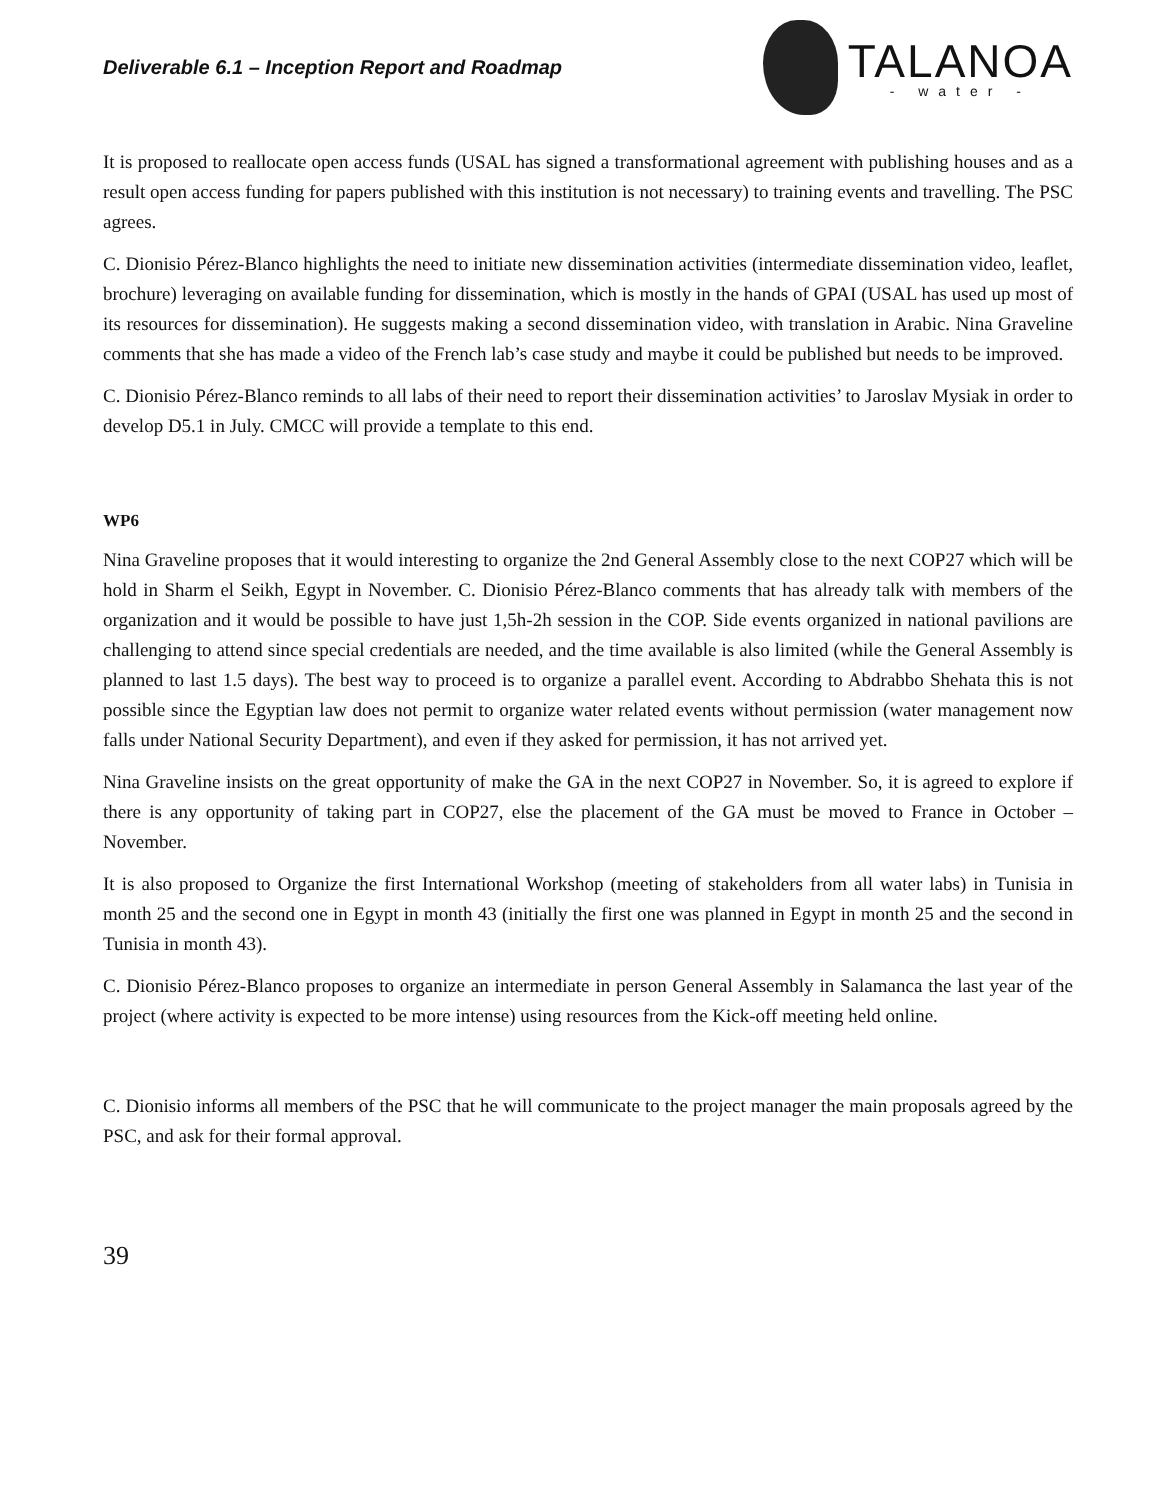Deliverable 6.1 – Inception Report and Roadmap
TALANOA
- water -
It is proposed to reallocate open access funds (USAL has signed a transformational agreement with publishing houses and as a result open access funding for papers published with this institution is not necessary) to training events and travelling. The PSC agrees.
C. Dionisio Pérez-Blanco highlights the need to initiate new dissemination activities (intermediate dissemination video, leaflet, brochure) leveraging on available funding for dissemination, which is mostly in the hands of GPAI (USAL has used up most of its resources for dissemination). He suggests making a second dissemination video, with translation in Arabic. Nina Graveline comments that she has made a video of the French lab’s case study and maybe it could be published but needs to be improved.
C. Dionisio Pérez-Blanco reminds to all labs of their need to report their dissemination activities’ to Jaroslav Mysiak in order to develop D5.1 in July. CMCC will provide a template to this end.
WP6
Nina Graveline proposes that it would interesting to organize the 2nd General Assembly close to the next COP27 which will be hold in Sharm el Seikh, Egypt in November. C. Dionisio Pérez-Blanco comments that has already talk with members of the organization and it would be possible to have just 1,5h-2h session in the COP. Side events organized in national pavilions are challenging to attend since special credentials are needed, and the time available is also limited (while the General Assembly is planned to last 1.5 days). The best way to proceed is to organize a parallel event. According to Abdrabbo Shehata this is not possible since the Egyptian law does not permit to organize water related events without permission (water management now falls under National Security Department), and even if they asked for permission, it has not arrived yet.
Nina Graveline insists on the great opportunity of make the GA in the next COP27 in November. So, it is agreed to explore if there is any opportunity of taking part in COP27, else the placement of the GA must be moved to France in October – November.
It is also proposed to Organize the first International Workshop (meeting of stakeholders from all water labs) in Tunisia in month 25 and the second one in Egypt in month 43 (initially the first one was planned in Egypt in month 25 and the second in Tunisia in month 43).
C. Dionisio Pérez-Blanco proposes to organize an intermediate in person General Assembly in Salamanca the last year of the project (where activity is expected to be more intense) using resources from the Kick-off meeting held online.
C. Dionisio informs all members of the PSC that he will communicate to the project manager the main proposals agreed by the PSC, and ask for their formal approval.
39